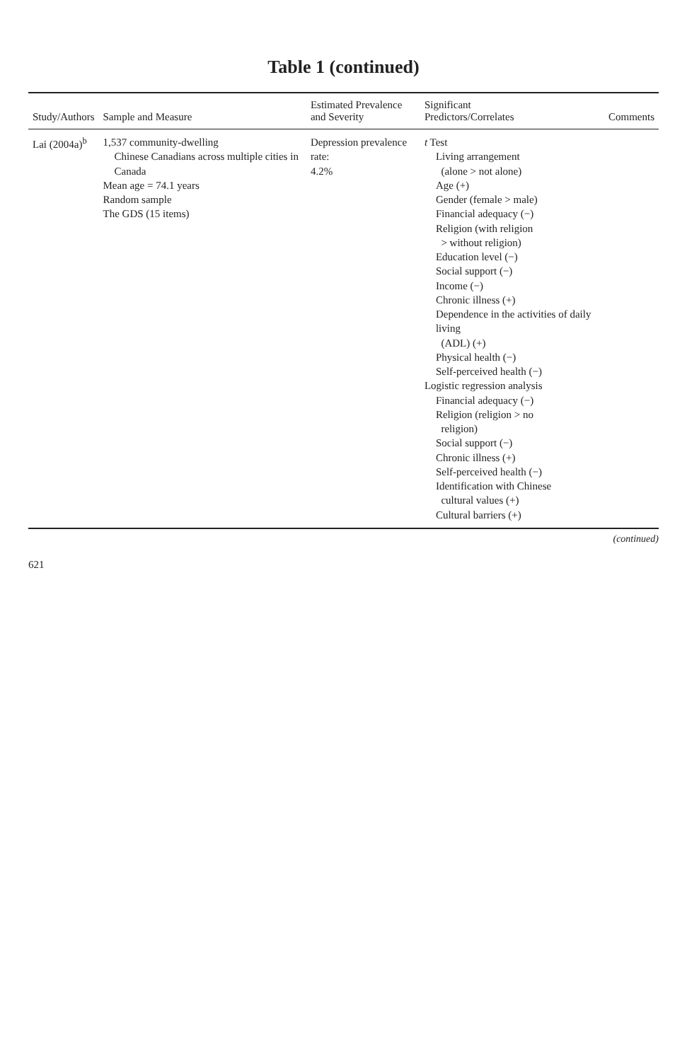Table 1 (continued)
| Study/Authors | Sample and Measure | Estimated Prevalence and Severity | Significant Predictors/Correlates | Comments |
| --- | --- | --- | --- | --- |
| Lai (2004a)<sup>b</sup> | 1,537 community-dwelling Chinese Canadians across multiple cities in Canada Mean age = 74.1 years Random sample The GDS (15 items) | Depression prevalence rate: 4.2% | t Test Living arrangement (alone > not alone) Age (+) Gender (female > male) Financial adequacy (−) Religion (with religion > without religion) Education level (−) Social support (−) Income (−) Chronic illness (+) Dependence in the activities of daily living (ADL) (+) Physical health (−) Self-perceived health (−) Logistic regression analysis Financial adequacy (−) Religion (religion > no religion) Social support (−) Chronic illness (+) Self-perceived health (−) Identification with Chinese cultural values (+) Cultural barriers (+) | |
(continued)
621